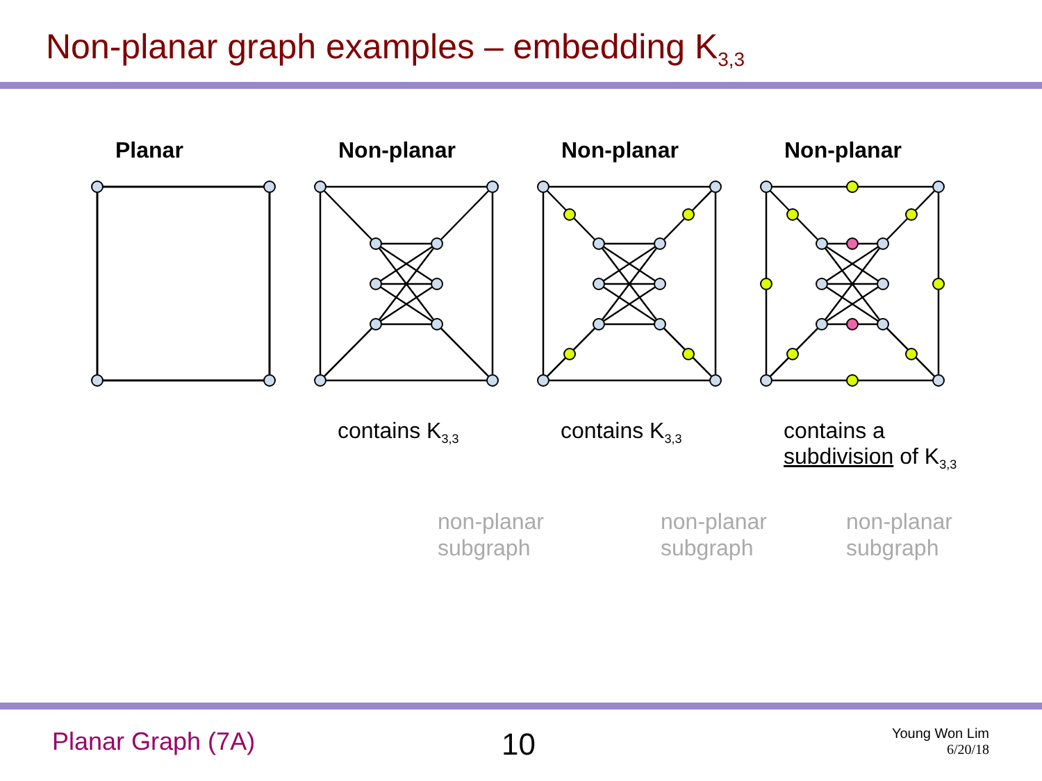Non-planar graph examples – embedding K<sub>3,3</sub>
Planar Non-planar
contains K<sub>3,3</sub>
Non-planar
contains K<sub>3,3</sub>
Non-planar
contains a
subdivision of K<sub>3,3</sub>
non-planar
subgraph
non-planar
subgraph
non-planar
subgraph
Planar Graph (7A) 10
Young Won Lim
6/20/18